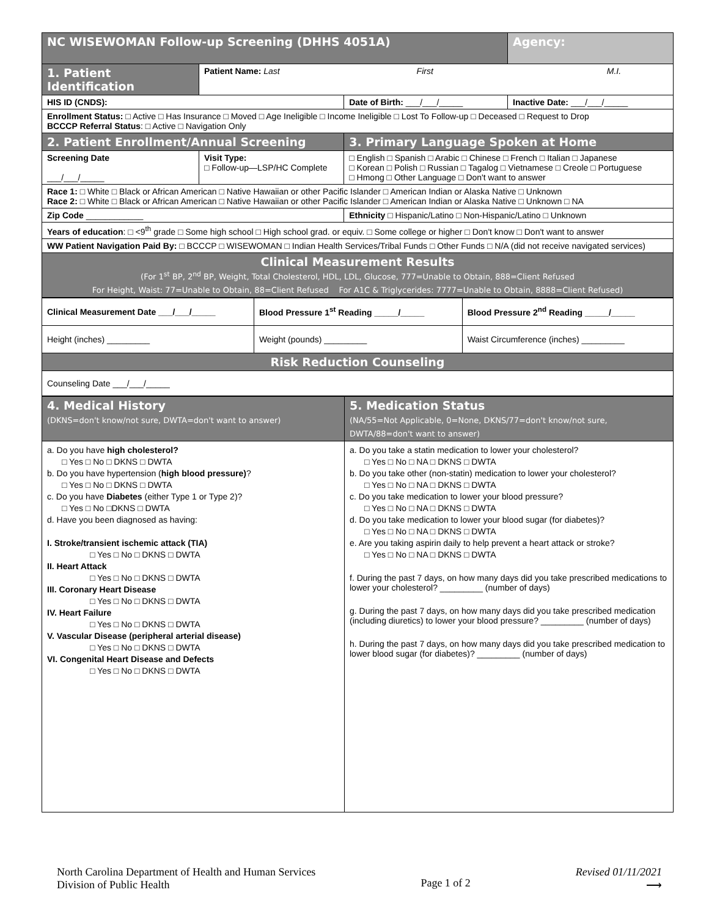| NC WISEWOMAN Follow-up Screening (DHHS 4051A) | | | Agency: |
| 1. Patient Identification | Patient Name: Last First M.I. | | |
| HIS ID (CNDS): | | Date of Birth: ___/___/_____ | Inactive Date: ___/___/_____ |
| Enrollment Status: □ Active □ Has Insurance □ Moved □ Age Ineligible □ Income Ineligible □ Lost To Follow-up □ Deceased □ Request to Drop BCCCP Referral Status : □ Active □ Navigation Only | | | |
| 2. Patient Enrollment/Annual Screening | | 3. Primary Language Spoken at Home | |
| Screening Date ___/___/_____ | Visit Type: □ Follow-up—LSP/HC Complete | □ English □ Spanish □ Arabic □ Chinese □ French □ Italian □ Japanese □ Korean □ Polish □ Russian □ Tagalog □ Vietnamese □ Creole □ Portuguese □ Hmong □ Other Language □ Don't want to answer | |
| Race 1: □ White □ Black or African American □ Native Hawaiian or other Pacific Islander □ American Indian or Alaska Native □ Unknown Race 2: □ White □ Black or African American □ Native Hawaiian or other Pacific Islander □ American Indian or Alaska Native □ Unknown □ NA | | | |
| Zip Code ____________ | | Ethnicity □ Hispanic/Latino □ Non-Hispanic/Latino □ Unknown | |
| Years of education : □ <9<sup>th</sup> grade □ Some high school □ High school grad. or equiv. □ Some college or higher □ Don't know □ Don't want to answer | | | |
| WW Patient Navigation Paid By: □ BCCCP □ WISEWOMAN □ Indian Health Services/Tribal Funds □ Other Funds □ N/A (did not receive navigated services) | | | |
| Clinical Measurement Results (For 1<sup>st</sup> BP, 2<sup>nd</sup> BP, Weight, Total Cholesterol, HDL, LDL, Glucose, 777=Unable to Obtain, 888=Client Refused For Height, Waist: 77=Unable to Obtain, 88=Client Refused For A1C & Triglycerides: 7777=Unable to Obtain, 8888=Client Refused) | | | |
| Clinical Measurement Date ___/___/_____ | Blood Pressure 1<sup>st</sup> Reading _____/_____ | Blood Pressure 2<sup>nd</sup> Reading _____/_____ |
| Height (inches) _________ | Weight (pounds) _________ | Waist Circumference (inches) _________ |
| Risk Reduction Counseling | | |
| Counseling Date ___/___/_____ | | |
| 4. Medical History (DKNS=don't know/not sure, DWTA=don't want to answer) | 5. Medication Status (NA/55=Not Applicable, 0=None, DKNS/77=don't know/not sure, DWTA/88=don't want to answer) |
| a. Do you have high cholesterol? □ Yes □ No □ DKNS □ DWTA b. Do you have hypertension ( high blood pressure) ? □ Yes □ No □ DKNS □ DWTA c. Do you have Diabetes (either Type 1 or Type 2)? □ Yes □ No □DKNS □ DWTA d. Have you been diagnosed as having: I. Stroke/transient ischemic attack (TIA) □ Yes □ No □ DKNS □ DWTA II. Heart Attack □ Yes □ No □ DKNS □ DWTA III. Coronary Heart Disease □ Yes □ No □ DKNS □ DWTA IV. Heart Failure □ Yes □ No □ DKNS □ DWTA V. Vascular Disease (peripheral arterial disease) □ Yes □ No □ DKNS □ DWTA VI. Congenital Heart Disease and Defects □ Yes □ No □ DKNS □ DWTA | a. Do you take a statin medication to lower your cholesterol? □ Yes □ No □ NA □ DKNS □ DWTA b. Do you take other (non-statin) medication to lower your cholesterol? □ Yes □ No □ NA □ DKNS □ DWTA c. Do you take medication to lower your blood pressure? □ Yes □ No □ NA □ DKNS □ DWTA d. Do you take medication to lower your blood sugar (for diabetes)? □ Yes □ No □ NA □ DKNS □ DWTA e. Are you taking aspirin daily to help prevent a heart attack or stroke? □ Yes □ No □ NA □ DKNS □ DWTA f. During the past 7 days, on how many days did you take prescribed medications to lower your cholesterol? _________ (number of days) g. During the past 7 days, on how many days did you take prescribed medication (including diuretics) to lower your blood pressure? _________ (number of days) h. During the past 7 days, on how many days did you take prescribed medication to lower blood sugar (for diabetes)? _________ (number of days) |
North Carolina Department of Health and Human Services
Division of Public Health
Page 1 of 2
Revised 01/11/2021
⟶